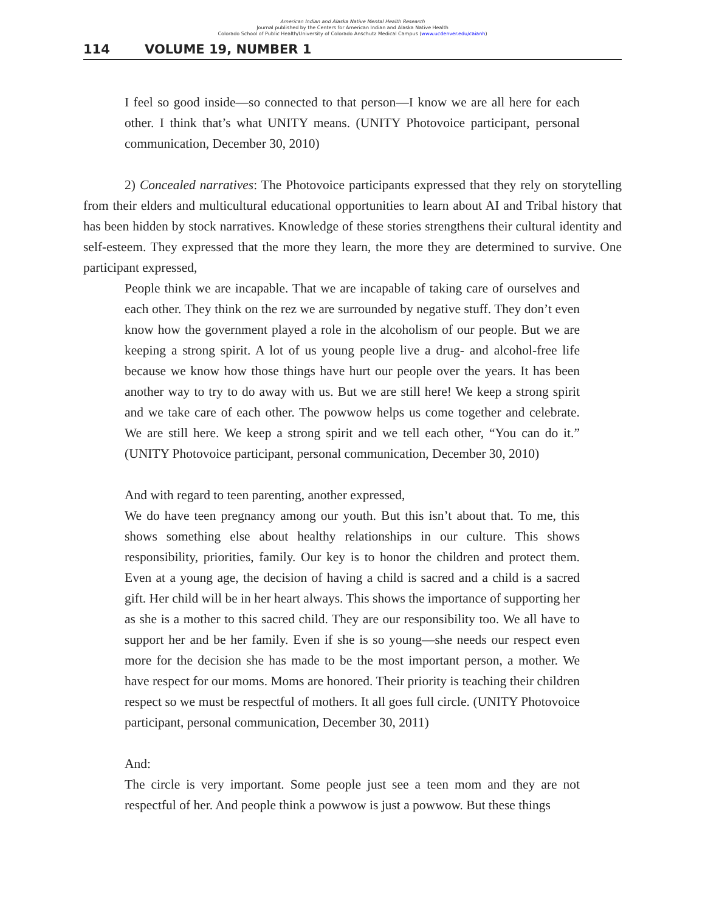American Indian and Alaska Native Mental Health Research
Journal published by the Centers for American Indian and Alaska Native Health
Colorado School of Public Health/University of Colorado Anschutz Medical Campus (www.ucdenver.edu/caianh)
114 VOLUME 19, NUMBER 1
I feel so good inside—so connected to that person—I know we are all here for each other. I think that’s what UNITY means. (UNITY Photovoice participant, personal communication, December 30, 2010)
2) Concealed narratives: The Photovoice participants expressed that they rely on storytelling from their elders and multicultural educational opportunities to learn about AI and Tribal history that has been hidden by stock narratives. Knowledge of these stories strengthens their cultural identity and self-esteem. They expressed that the more they learn, the more they are determined to survive. One participant expressed,
People think we are incapable. That we are incapable of taking care of ourselves and each other. They think on the rez we are surrounded by negative stuff. They don’t even know how the government played a role in the alcoholism of our people. But we are keeping a strong spirit. A lot of us young people live a drug- and alcohol-free life because we know how those things have hurt our people over the years. It has been another way to try to do away with us. But we are still here! We keep a strong spirit and we take care of each other. The powwow helps us come together and celebrate. We are still here. We keep a strong spirit and we tell each other, “You can do it.” (UNITY Photovoice participant, personal communication, December 30, 2010)
And with regard to teen parenting, another expressed,
We do have teen pregnancy among our youth. But this isn’t about that. To me, this shows something else about healthy relationships in our culture. This shows responsibility, priorities, family. Our key is to honor the children and protect them. Even at a young age, the decision of having a child is sacred and a child is a sacred gift. Her child will be in her heart always. This shows the importance of supporting her as she is a mother to this sacred child. They are our responsibility too. We all have to support her and be her family. Even if she is so young—she needs our respect even more for the decision she has made to be the most important person, a mother. We have respect for our moms. Moms are honored. Their priority is teaching their children respect so we must be respectful of mothers. It all goes full circle. (UNITY Photovoice participant, personal communication, December 30, 2011)
And:
The circle is very important. Some people just see a teen mom and they are not respectful of her. And people think a powwow is just a powwow. But these things